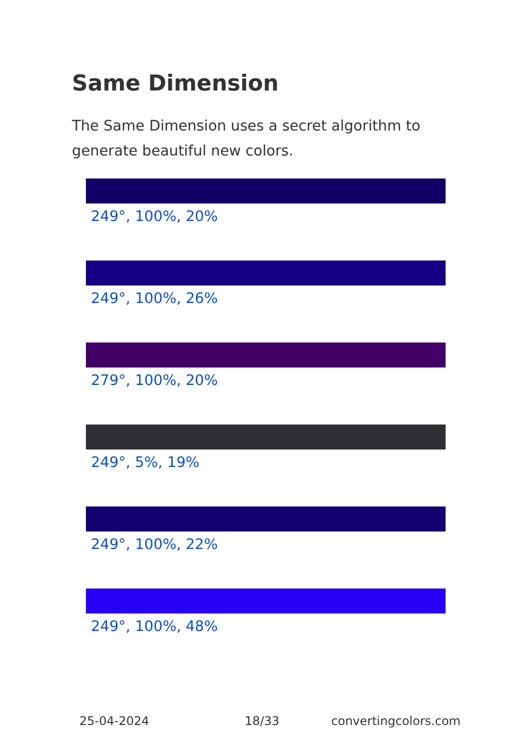Same Dimension
The Same Dimension uses a secret algorithm to generate beautiful new colors.
249°, 100%, 20%
249°, 100%, 26%
279°, 100%, 20%
249°, 5%, 19%
249°, 100%, 22%
249°, 100%, 48%
25-04-2024 18/33 convertingcolors.com